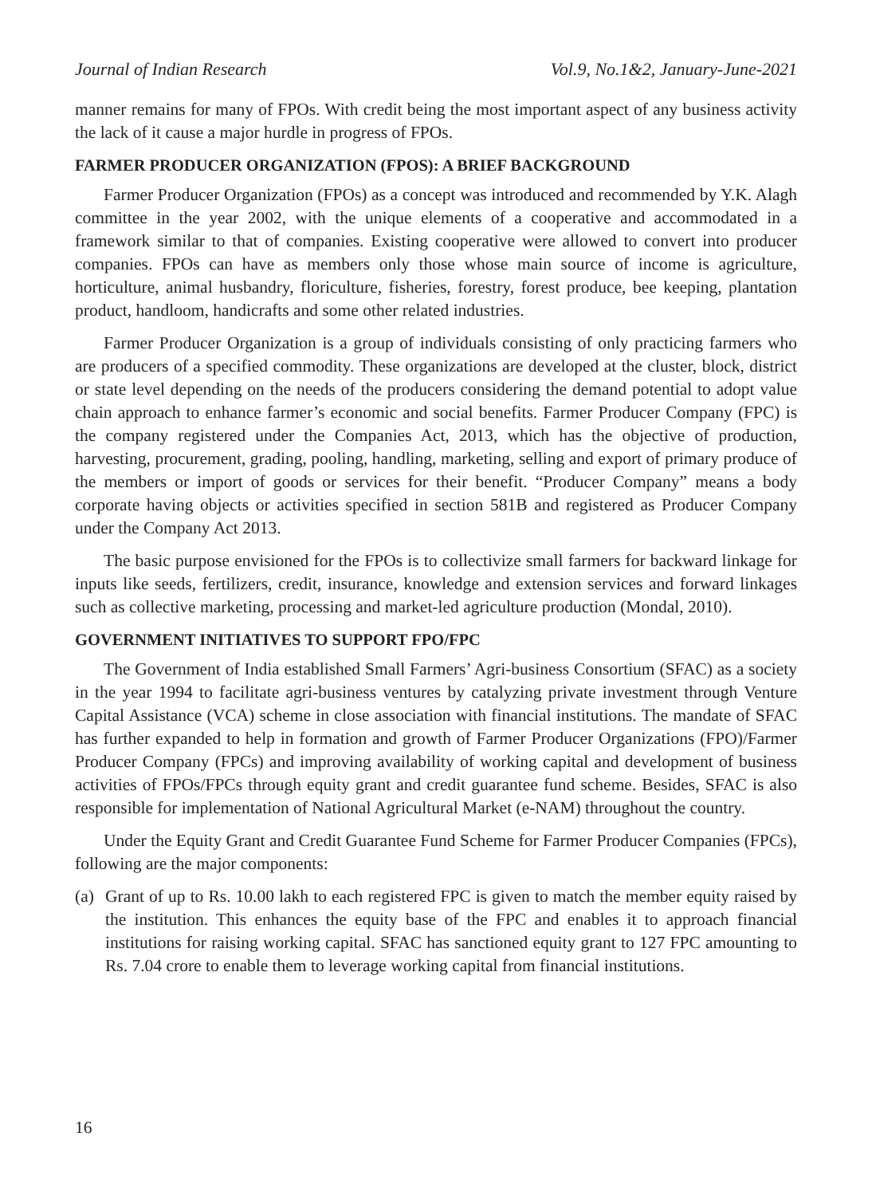Journal of Indian Research Vol.9, No.1&2, January-June-2021
manner remains for many of FPOs. With credit being the most important aspect of any business activity the lack of it cause a major hurdle in progress of FPOs.
FARMER PRODUCER ORGANIZATION (FPOS): A BRIEF BACKGROUND
Farmer Producer Organization (FPOs) as a concept was introduced and recommended by Y.K. Alagh committee in the year 2002, with the unique elements of a cooperative and accommodated in a framework similar to that of companies. Existing cooperative were allowed to convert into producer companies. FPOs can have as members only those whose main source of income is agriculture, horticulture, animal husbandry, floriculture, fisheries, forestry, forest produce, bee keeping, plantation product, handloom, handicrafts and some other related industries.
Farmer Producer Organization is a group of individuals consisting of only practicing farmers who are producers of a specified commodity. These organizations are developed at the cluster, block, district or state level depending on the needs of the producers considering the demand potential to adopt value chain approach to enhance farmer’s economic and social benefits. Farmer Producer Company (FPC) is the company registered under the Companies Act, 2013, which has the objective of production, harvesting, procurement, grading, pooling, handling, marketing, selling and export of primary produce of the members or import of goods or services for their benefit. “Producer Company” means a body corporate having objects or activities specified in section 581B and registered as Producer Company under the Company Act 2013.
The basic purpose envisioned for the FPOs is to collectivize small farmers for backward linkage for inputs like seeds, fertilizers, credit, insurance, knowledge and extension services and forward linkages such as collective marketing, processing and market-led agriculture production (Mondal, 2010).
GOVERNMENT INITIATIVES TO SUPPORT FPO/FPC
The Government of India established Small Farmers’ Agri-business Consortium (SFAC) as a society in the year 1994 to facilitate agri-business ventures by catalyzing private investment through Venture Capital Assistance (VCA) scheme in close association with financial institutions. The mandate of SFAC has further expanded to help in formation and growth of Farmer Producer Organizations (FPO)/Farmer Producer Company (FPCs) and improving availability of working capital and development of business activities of FPOs/FPCs through equity grant and credit guarantee fund scheme. Besides, SFAC is also responsible for implementation of National Agricultural Market (e-NAM) throughout the country.
Under the Equity Grant and Credit Guarantee Fund Scheme for Farmer Producer Companies (FPCs), following are the major components:
(a) Grant of up to Rs. 10.00 lakh to each registered FPC is given to match the member equity raised by the institution. This enhances the equity base of the FPC and enables it to approach financial institutions for raising working capital. SFAC has sanctioned equity grant to 127 FPC amounting to Rs. 7.04 crore to enable them to leverage working capital from financial institutions.
16